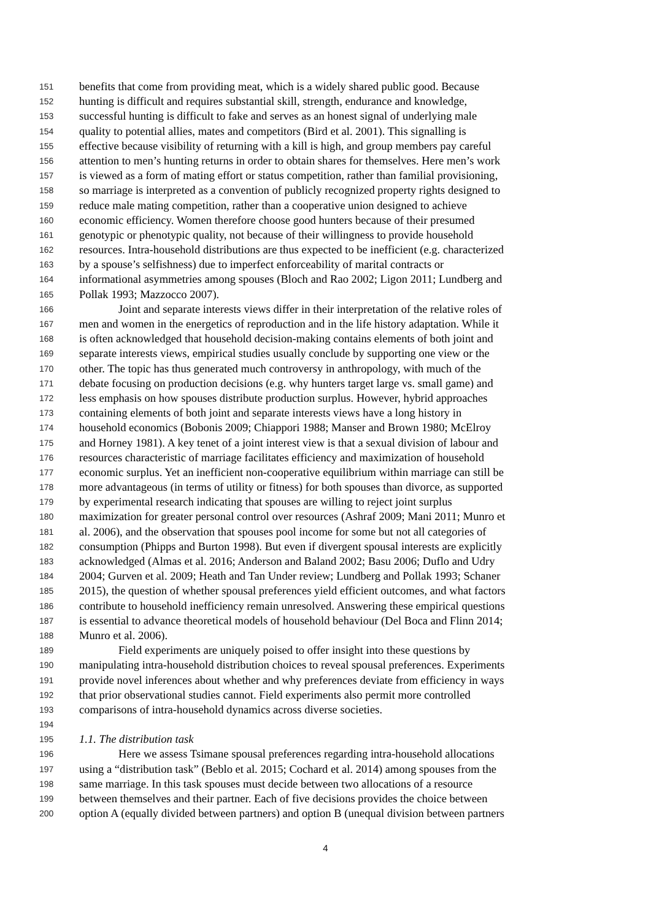151 benefits that come from providing meat, which is a widely shared public good. Because
152 hunting is difficult and requires substantial skill, strength, endurance and knowledge,
153 successful hunting is difficult to fake and serves as an honest signal of underlying male
154 quality to potential allies, mates and competitors (Bird et al. 2001). This signalling is
155 effective because visibility of returning with a kill is high, and group members pay careful
156 attention to men’s hunting returns in order to obtain shares for themselves. Here men’s work
157 is viewed as a form of mating effort or status competition, rather than familial provisioning,
158 so marriage is interpreted as a convention of publicly recognized property rights designed to
159 reduce male mating competition, rather than a cooperative union designed to achieve
160 economic efficiency. Women therefore choose good hunters because of their presumed
161 genotypic or phenotypic quality, not because of their willingness to provide household
162 resources. Intra-household distributions are thus expected to be inefficient (e.g. characterized
163 by a spouse’s selfishness) due to imperfect enforceability of marital contracts or
164 informational asymmetries among spouses (Bloch and Rao 2002; Ligon 2011; Lundberg and
165 Pollak 1993; Mazzocco 2007).
166 Joint and separate interests views differ in their interpretation of the relative roles of
167 men and women in the energetics of reproduction and in the life history adaptation. While it
168 is often acknowledged that household decision-making contains elements of both joint and
169 separate interests views, empirical studies usually conclude by supporting one view or the
170 other. The topic has thus generated much controversy in anthropology, with much of the
171 debate focusing on production decisions (e.g. why hunters target large vs. small game) and
172 less emphasis on how spouses distribute production surplus. However, hybrid approaches
173 containing elements of both joint and separate interests views have a long history in
174 household economics (Bobonis 2009; Chiappori 1988; Manser and Brown 1980; McElroy
175 and Horney 1981). A key tenet of a joint interest view is that a sexual division of labour and
176 resources characteristic of marriage facilitates efficiency and maximization of household
177 economic surplus. Yet an inefficient non-cooperative equilibrium within marriage can still be
178 more advantageous (in terms of utility or fitness) for both spouses than divorce, as supported
179 by experimental research indicating that spouses are willing to reject joint surplus
180 maximization for greater personal control over resources (Ashraf 2009; Mani 2011; Munro et
181 al. 2006), and the observation that spouses pool income for some but not all categories of
182 consumption (Phipps and Burton 1998). But even if divergent spousal interests are explicitly
183 acknowledged (Almas et al. 2016; Anderson and Baland 2002; Basu 2006; Duflo and Udry
184 2004; Gurven et al. 2009; Heath and Tan Under review; Lundberg and Pollak 1993; Schaner
185 2015), the question of whether spousal preferences yield efficient outcomes, and what factors
186 contribute to household inefficiency remain unresolved. Answering these empirical questions
187 is essential to advance theoretical models of household behaviour (Del Boca and Flinn 2014;
188 Munro et al. 2006).
189 Field experiments are uniquely poised to offer insight into these questions by
190 manipulating intra-household distribution choices to reveal spousal preferences. Experiments
191 provide novel inferences about whether and why preferences deviate from efficiency in ways
192 that prior observational studies cannot. Field experiments also permit more controlled
193 comparisons of intra-household dynamics across diverse societies.
194
195 1.1. The distribution task
196 Here we assess Tsimane spousal preferences regarding intra-household allocations
197 using a “distribution task” (Beblo et al. 2015; Cochard et al. 2014) among spouses from the
198 same marriage. In this task spouses must decide between two allocations of a resource
199 between themselves and their partner. Each of five decisions provides the choice between
200 option A (equally divided between partners) and option B (unequal division between partners
4